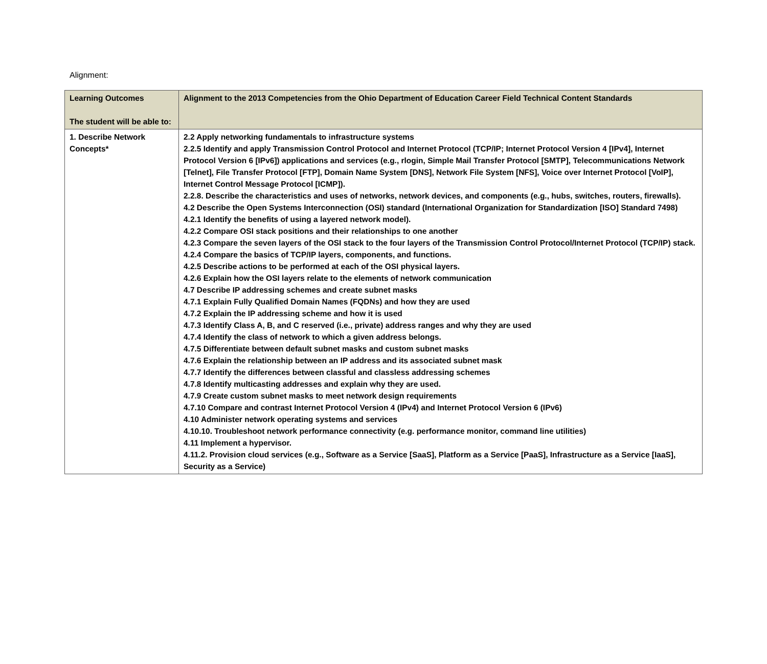Alignment:
| Learning Outcomes The student will be able to: | Alignment to the 2013 Competencies from the Ohio Department of Education Career Field Technical Content Standards |
| --- | --- |
| 1. Describe Network Concepts* | 2.2 Apply networking fundamentals to infrastructure systems 2.2.5 Identify and apply Transmission Control Protocol and Internet Protocol (TCP/IP; Internet Protocol Version 4 [IPv4], Internet Protocol Version 6 [IPv6]) applications and services (e.g., rlogin, Simple Mail Transfer Protocol [SMTP], Telecommunications Network [Telnet], File Transfer Protocol [FTP], Domain Name System [DNS], Network File System [NFS], Voice over Internet Protocol [VoIP], Internet Control Message Protocol [ICMP]). 2.2.8. Describe the characteristics and uses of networks, network devices, and components (e.g., hubs, switches, routers, firewalls). 4.2 Describe the Open Systems Interconnection (OSI) standard (International Organization for Standardization [ISO] Standard 7498) 4.2.1 Identify the benefits of using a layered network model). 4.2.2 Compare OSI stack positions and their relationships to one another 4.2.3 Compare the seven layers of the OSI stack to the four layers of the Transmission Control Protocol/Internet Protocol (TCP/IP) stack. 4.2.4 Compare the basics of TCP/IP layers, components, and functions. 4.2.5 Describe actions to be performed at each of the OSI physical layers. 4.2.6 Explain how the OSI layers relate to the elements of network communication 4.7 Describe IP addressing schemes and create subnet masks 4.7.1 Explain Fully Qualified Domain Names (FQDNs) and how they are used 4.7.2 Explain the IP addressing scheme and how it is used 4.7.3 Identify Class A, B, and C reserved (i.e., private) address ranges and why they are used 4.7.4 Identify the class of network to which a given address belongs. 4.7.5 Differentiate between default subnet masks and custom subnet masks 4.7.6 Explain the relationship between an IP address and its associated subnet mask 4.7.7 Identify the differences between classful and classless addressing schemes 4.7.8 Identify multicasting addresses and explain why they are used. 4.7.9 Create custom subnet masks to meet network design requirements 4.7.10 Compare and contrast Internet Protocol Version 4 (IPv4) and Internet Protocol Version 6 (IPv6) 4.10 Administer network operating systems and services 4.10.10. Troubleshoot network performance connectivity (e.g. performance monitor, command line utilities) 4.11 Implement a hypervisor. 4.11.2. Provision cloud services (e.g., Software as a Service [SaaS], Platform as a Service [PaaS], Infrastructure as a Service [IaaS], Security as a Service) |